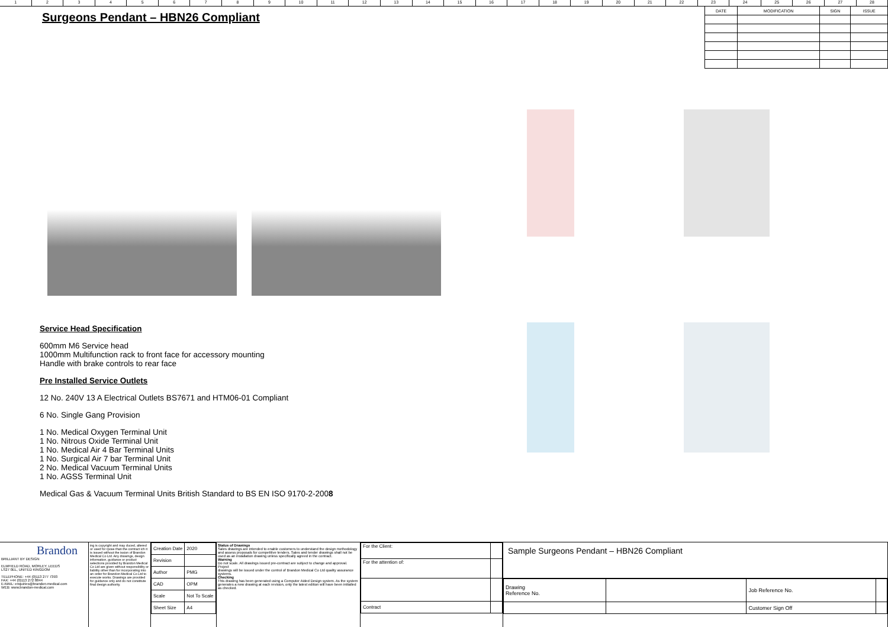123456789 10 11 12 13 14 15 16 17 18 19 20 21 22 23 24 25 26 27 28
| DATE | MODIFICATION | SIGN | ISSUE |
Surgeons Pendant – HBN26 Compliant
Service Head Specification
600mm M6 Service head
1000mm Multifunction rack to front face for accessory mounting
Handle with brake controls to rear face
Pre Installed Service Outlets
12 No. 240V 13 A Electrical Outlets BS7671 and HTM06-01 Compliant
6 No. Single Gang Provision
1 No. Medical Oxygen Terminal Unit
1 No. Nitrous Oxide Terminal Unit
1 No. Medical Air 4 Bar Terminal Units
1 No. Surgical Air 7 bar Terminal Unit
2 No. Medical Vacuum Terminal Units
1 No. AGSS Terminal Unit
Medical Gas & Vacuum Terminal Units British Standard to BS EN ISO 9170-2-2008
Brandon
BRILLIANT BY DESIGN
ELMFIELD ROAD, MORLEY, LEEDS
LS27 0EL, UNITED KINGDOM
TELEPHONE: +44 (0)113 277 7393
FAX: +44 (0)113 272 8844
E-MAIL: enquiries@brandon-medical.com
WEB: www.brandon-medical.com
ing is copyright and may duced, altered or used for rpose than the contract ich it is issued without the ission of Brandon Medical Co Ltd. Any drawings, design information, guidance or product selections provided by Brandon Medical Co Ltd are given without responsibility or liability other than for incorporating into an order for Brandon Medical Co Ltd to execute works. Drawings are provided for guidance only and do not constitute final design authority.
| Creation Date | 2020 |
| Revision | |
| Author | PMG |
| CAD | OPM |
| Scale | Not To Scale |
| Sheet Size | A4 |
Status of Drawings
Sales drawings are intended to enable customers to understand the design methodology and assess proposals for competitive tenders. Sales and tender drawings shall not be used as an installation drawing unless specifically agreed in the contract.
Warning
Do not scale. All drawings issued pre-contract are subject to change and approval.
Project
drawings will be issued under the control of Brandon Medical Co Ltd quality assurance systems.
Checking
This drawing has been generated using a Computer Aided Design system. As the system generates a new drawing at each revision, only the latest edition will have been initialled as checked.
| For the Client: | |
| For the attention of: | |
| Contract | |
Sample Surgeons Pendant – HBN26 Compliant
| Drawing Reference No. | | Job Reference No. | |
| | | Customer Sign Off | |